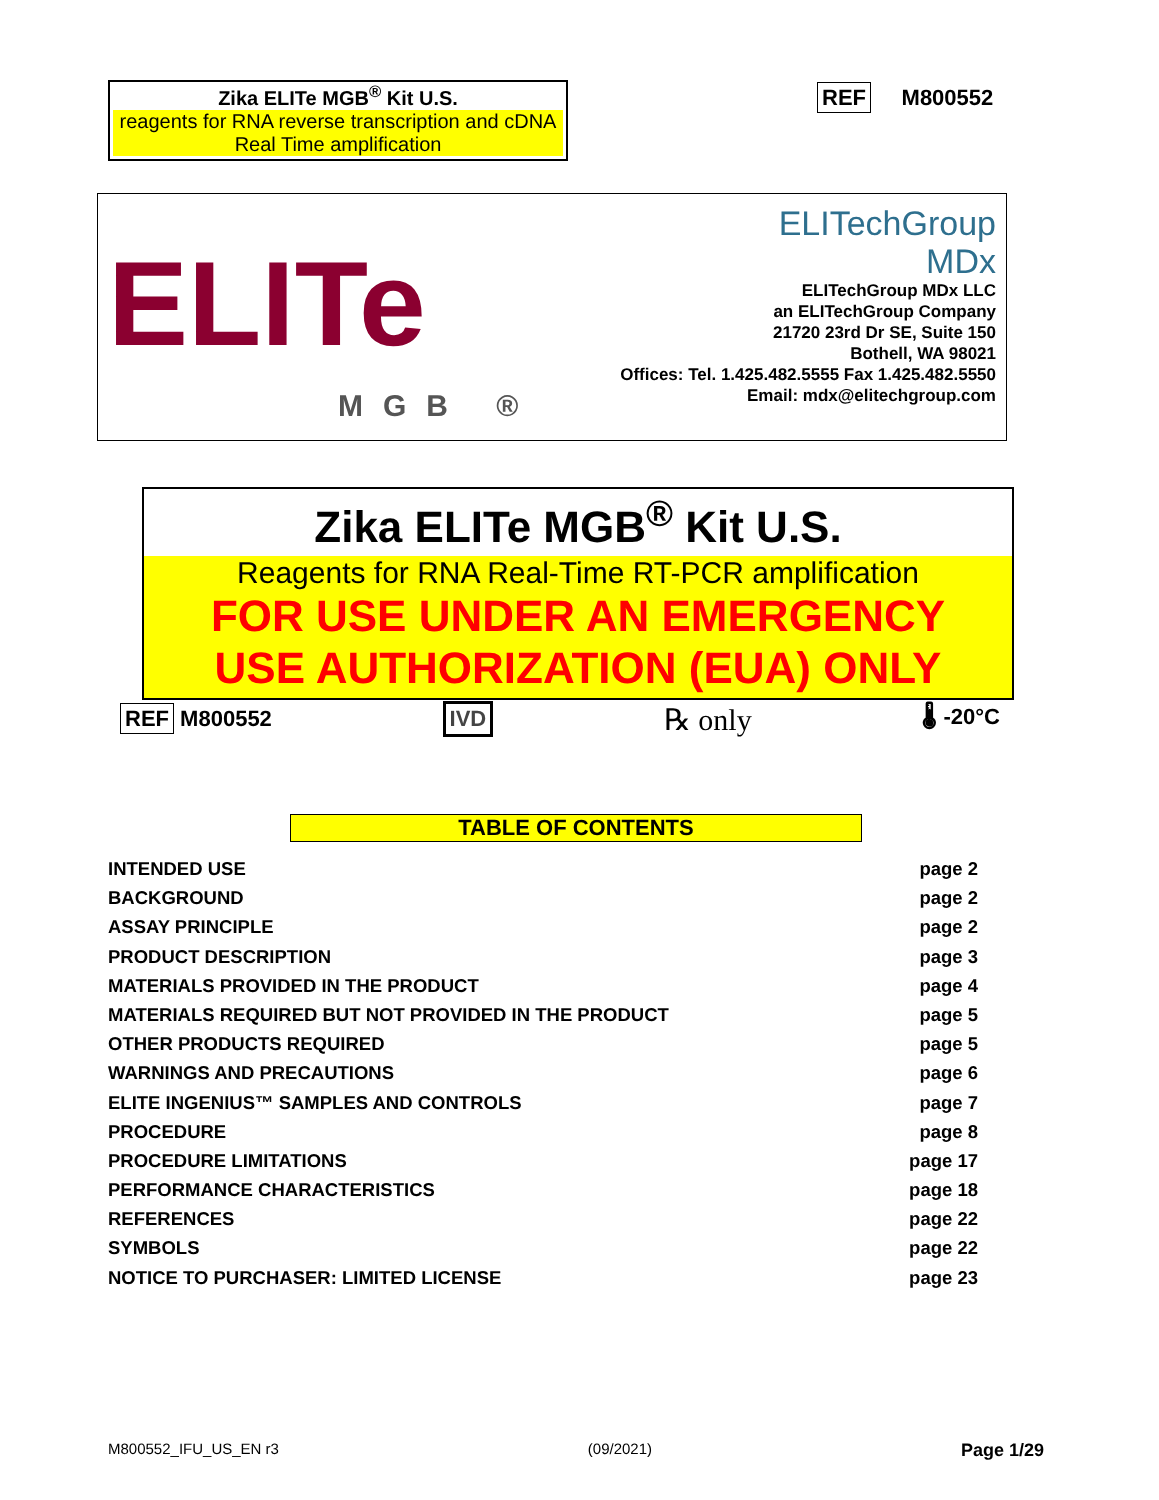Zika ELITe MGB<sup>®</sup> Kit U.S.
reagents for RNA reverse transcription and cDNA Real Time amplification
REF M800552
ELITe
MGB ®
ELITechGroup
MDx
ELITechGroup MDx LLC
an ELITechGroup Company
21720 23rd Dr SE, Suite 150
Bothell, WA 98021
Offices: Tel. 1.425.482.5555 Fax 1.425.482.5550
Email: mdx@elitechgroup.com
Zika ELITe MGB<sup>®</sup> Kit U.S.
Reagents for RNA Real-Time RT-PCR amplification
FOR USE UNDER AN EMERGENCY
USE AUTHORIZATION (EUA) ONLY
REF M800552 IVD ℞ only 🌡 -20°C
TABLE OF CONTENTS
INTENDED USE page 2
BACKGROUND page 2
ASSAY PRINCIPLE page 2
PRODUCT DESCRIPTION page 3
MATERIALS PROVIDED IN THE PRODUCT page 4
MATERIALS REQUIRED BUT NOT PROVIDED IN THE PRODUCT page 5
OTHER PRODUCTS REQUIRED page 5
WARNINGS AND PRECAUTIONS page 6
ELITE INGENIUS™ SAMPLES AND CONTROLS page 7
PROCEDURE page 8
PROCEDURE LIMITATIONS page 17
PERFORMANCE CHARACTERISTICS page 18
REFERENCES page 22
SYMBOLS page 22
NOTICE TO PURCHASER: LIMITED LICENSE page 23
M800552_IFU_US_EN r3 (09/2021) Page 1/29